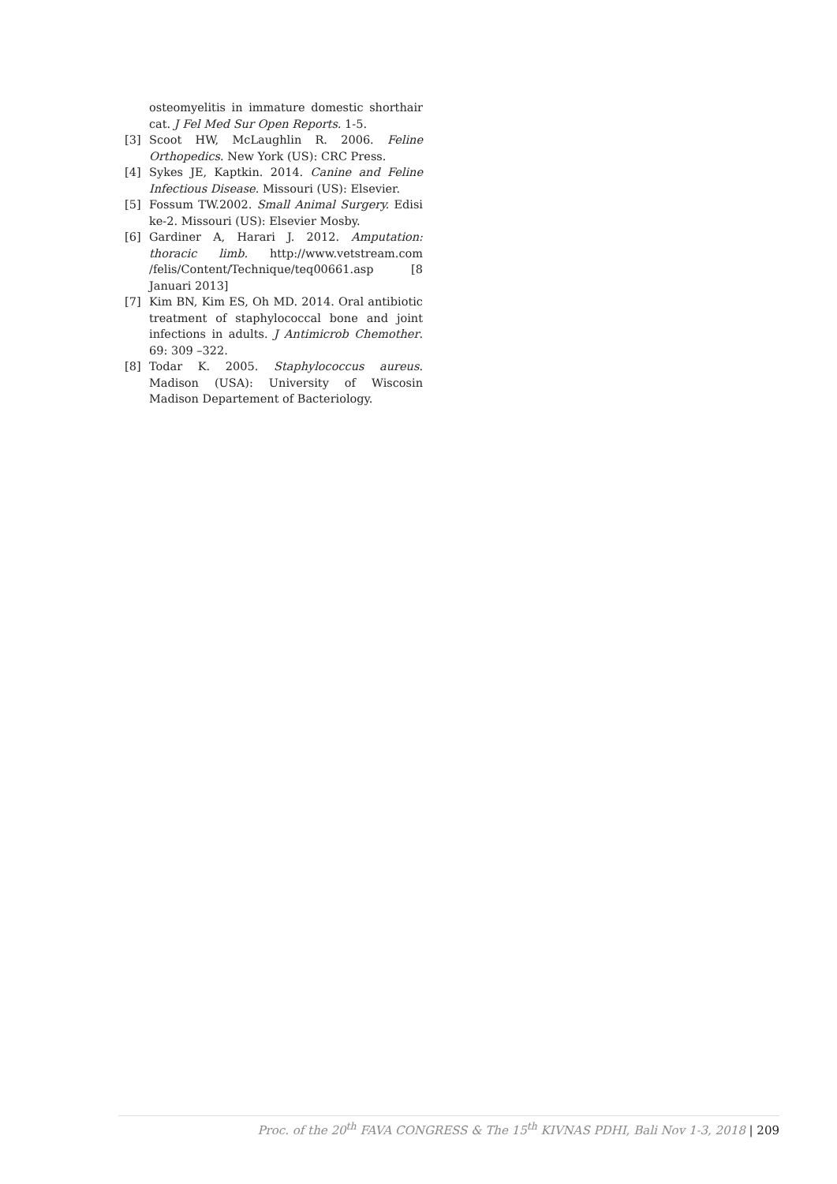osteomyelitis in immature domestic shorthair cat. J Fel Med Sur Open Reports. 1-5.
[3] Scoot HW, McLaughlin R. 2006. Feline Orthopedics. New York (US): CRC Press.
[4] Sykes JE, Kaptkin. 2014. Canine and Feline Infectious Disease. Missouri (US): Elsevier.
[5] Fossum TW.2002. Small Animal Surgery. Edisi ke-2. Missouri (US): Elsevier Mosby.
[6] Gardiner A, Harari J. 2012. Amputation: thoracic limb. http://www.vetstream.com /felis/Content/Technique/teq00661.asp [8 Januari 2013]
[7] Kim BN, Kim ES, Oh MD. 2014. Oral antibiotic treatment of staphylococcal bone and joint infections in adults. J Antimicrob Chemother. 69: 309 –322.
[8] Todar K. 2005. Staphylococcus aureus. Madison (USA): University of Wiscosin Madison Departement of Bacteriology.
Proc. of the 20<sup>th</sup> FAVA CONGRESS & The 15<sup>th</sup> KIVNAS PDHI, Bali Nov 1-3, 2018 | 209